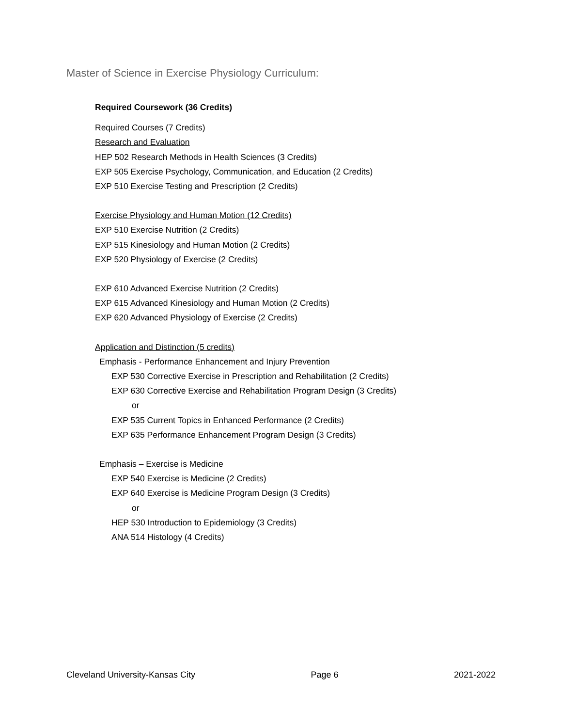Master of Science in Exercise Physiology Curriculum:
Required Coursework (36 Credits)
Required Courses (7 Credits)
Research and Evaluation
HEP 502 Research Methods in Health Sciences (3 Credits)
EXP 505 Exercise Psychology, Communication, and Education (2 Credits)
EXP 510 Exercise Testing and Prescription (2 Credits)
Exercise Physiology and Human Motion (12 Credits)
EXP 510 Exercise Nutrition (2 Credits)
EXP 515 Kinesiology and Human Motion (2 Credits)
EXP 520 Physiology of Exercise (2 Credits)
EXP 610 Advanced Exercise Nutrition (2 Credits)
EXP 615 Advanced Kinesiology and Human Motion (2 Credits)
EXP 620 Advanced Physiology of Exercise (2 Credits)
Application and Distinction (5 credits)
Emphasis - Performance Enhancement and Injury Prevention
EXP 530 Corrective Exercise in Prescription and Rehabilitation (2 Credits)
EXP 630 Corrective Exercise and Rehabilitation Program Design (3 Credits)
or
EXP 535 Current Topics in Enhanced Performance (2 Credits)
EXP 635 Performance Enhancement Program Design (3 Credits)
Emphasis – Exercise is Medicine
EXP 540 Exercise is Medicine (2 Credits)
EXP 640 Exercise is Medicine Program Design (3 Credits)
or
HEP 530 Introduction to Epidemiology (3 Credits)
ANA 514 Histology (4 Credits)
Cleveland University-Kansas City Page 6 2021-2022